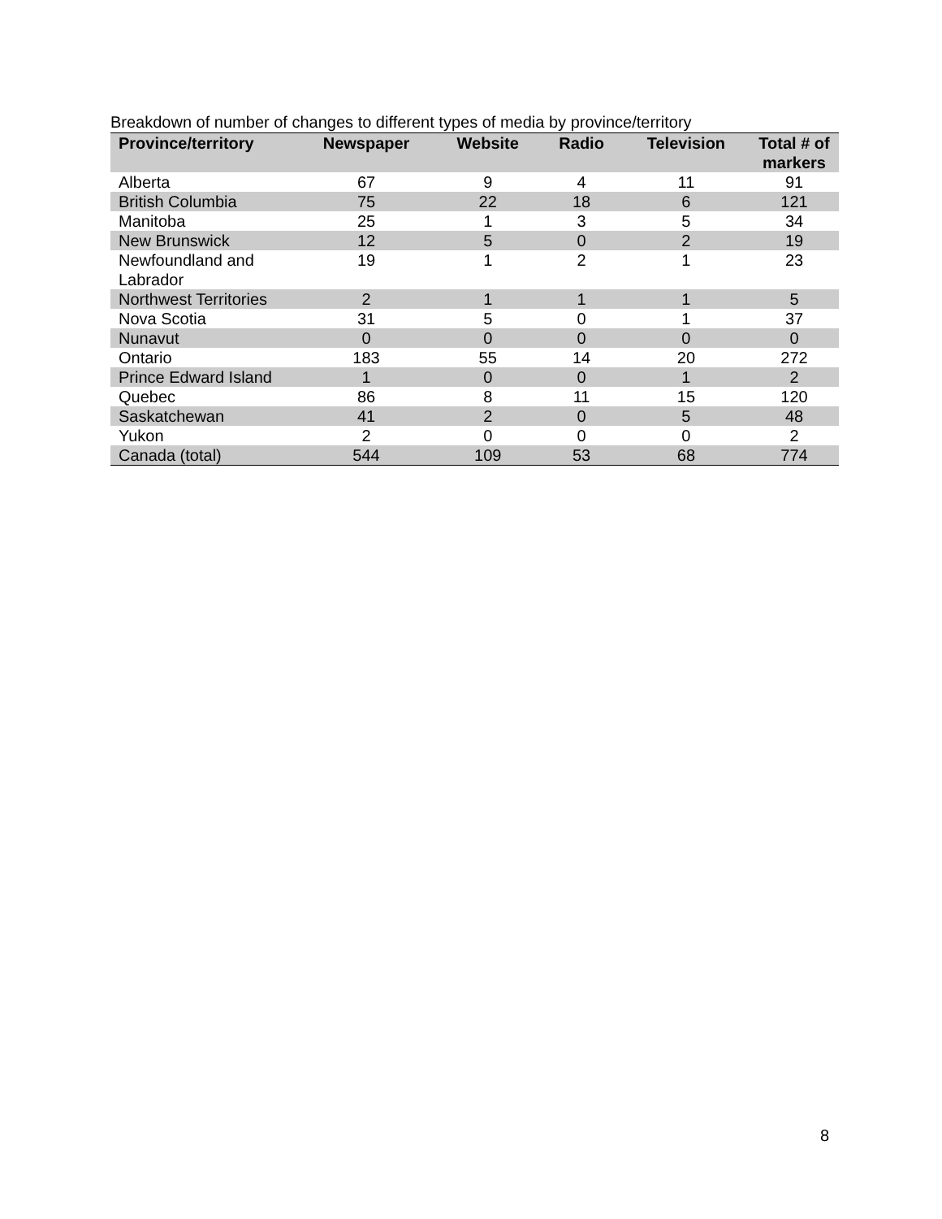Breakdown of number of changes to different types of media by province/territory
| Province/territory | Newspaper | Website | Radio | Television | Total # of markers |
| --- | --- | --- | --- | --- | --- |
| Alberta | 67 | 9 | 4 | 11 | 91 |
| British Columbia | 75 | 22 | 18 | 6 | 121 |
| Manitoba | 25 | 1 | 3 | 5 | 34 |
| New Brunswick | 12 | 5 | 0 | 2 | 19 |
| Newfoundland and Labrador | 19 | 1 | 2 | 1 | 23 |
| Northwest Territories | 2 | 1 | 1 | 1 | 5 |
| Nova Scotia | 31 | 5 | 0 | 1 | 37 |
| Nunavut | 0 | 0 | 0 | 0 | 0 |
| Ontario | 183 | 55 | 14 | 20 | 272 |
| Prince Edward Island | 1 | 0 | 0 | 1 | 2 |
| Quebec | 86 | 8 | 11 | 15 | 120 |
| Saskatchewan | 41 | 2 | 0 | 5 | 48 |
| Yukon | 2 | 0 | 0 | 0 | 2 |
| Canada (total) | 544 | 109 | 53 | 68 | 774 |
8